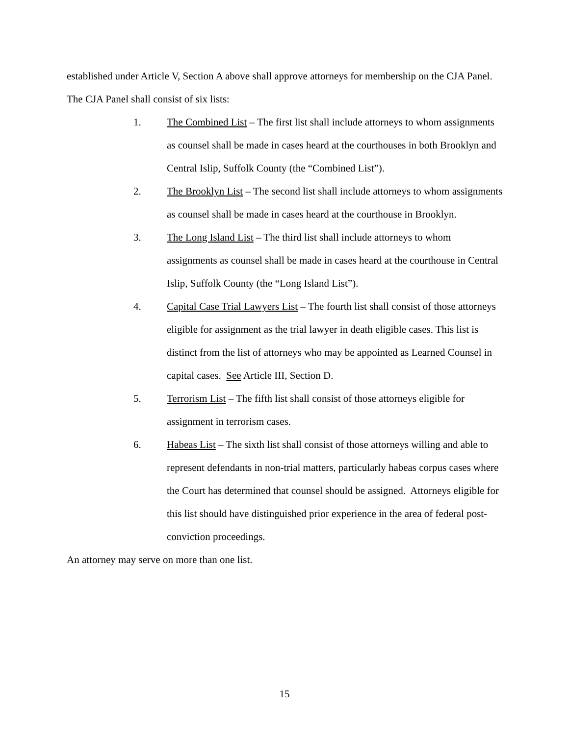established under Article V, Section A above shall approve attorneys for membership on the CJA Panel. The CJA Panel shall consist of six lists:
1. The Combined List – The first list shall include attorneys to whom assignments as counsel shall be made in cases heard at the courthouses in both Brooklyn and Central Islip, Suffolk County (the “Combined List”).
2. The Brooklyn List – The second list shall include attorneys to whom assignments as counsel shall be made in cases heard at the courthouse in Brooklyn.
3. The Long Island List – The third list shall include attorneys to whom assignments as counsel shall be made in cases heard at the courthouse in Central Islip, Suffolk County (the “Long Island List”).
4. Capital Case Trial Lawyers List – The fourth list shall consist of those attorneys eligible for assignment as the trial lawyer in death eligible cases. This list is distinct from the list of attorneys who may be appointed as Learned Counsel in capital cases. See Article III, Section D.
5. Terrorism List – The fifth list shall consist of those attorneys eligible for assignment in terrorism cases.
6. Habeas List – The sixth list shall consist of those attorneys willing and able to represent defendants in non-trial matters, particularly habeas corpus cases where the Court has determined that counsel should be assigned. Attorneys eligible for this list should have distinguished prior experience in the area of federal post-conviction proceedings.
An attorney may serve on more than one list.
15